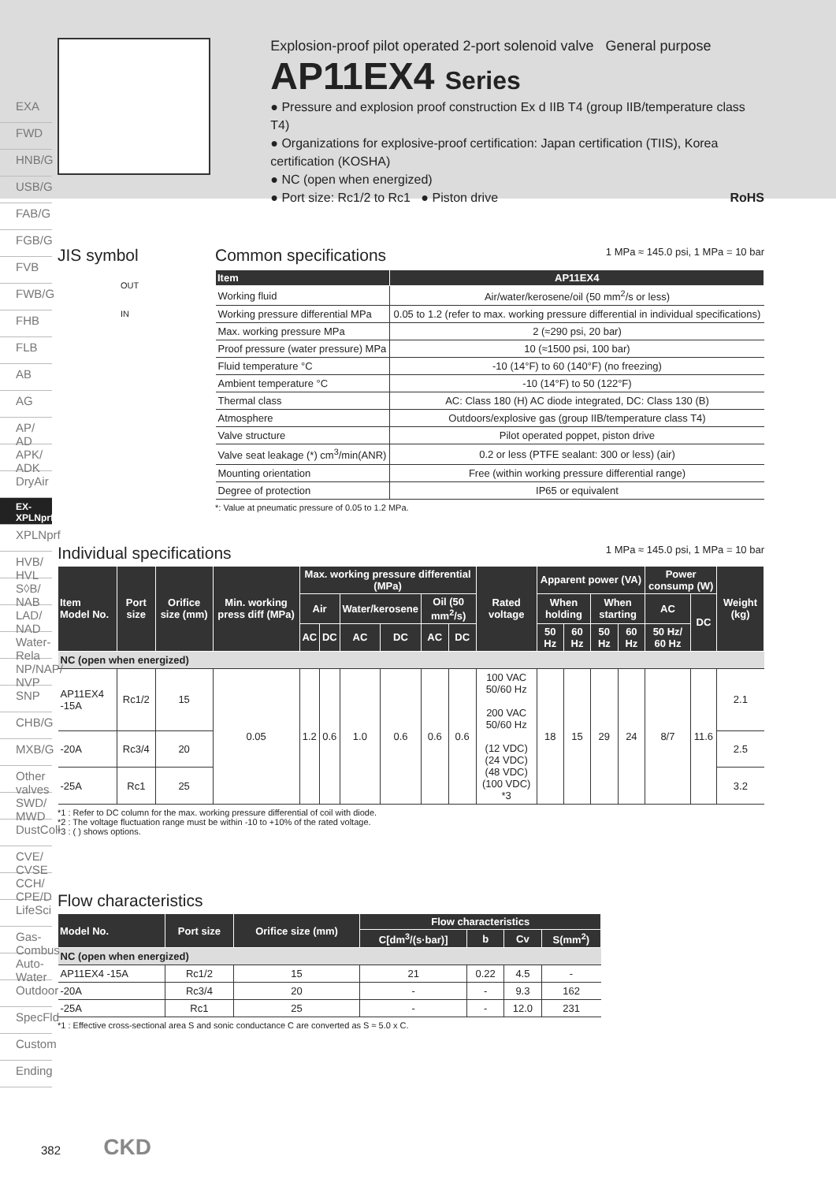EXA
FWD
HNB/G
USB/G
FAB/G
FGB/G
FVB
FWB/G
FHB
FLB
AB
AG
AP/ AD
APK/ ADK
DryAir
EX-XPLNprf
XPLNprf
HVB/ HVL
S◊B/ NAB
LAD/ NAD
Water-Rela
NP/NAP/ NVP
SNP
CHB/G
MXB/G
Other valves
SWD/ MWD
DustColl
CVE/ CVSE
CCH/ CPE/D
LifeSci
Gas-Combus
Auto-Water
Outdoor
SpecFld
Custom
Ending
Explosion-proof pilot operated 2-port solenoid valve General purpose
AP11EX4 Series
● Pressure and explosion proof construction Ex d IIB T4 (group IIB/temperature class T4)
● Organizations for explosive-proof certification: Japan certification (TIIS), Korea certification (KOSHA)
● NC (open when energized)
● Port size: Rc1/2 to Rc1 ● Piston drive RoHS
JIS symbol
OUT
IN
Common specifications 1 MPa ≈ 145.0 psi, 1 MPa = 10 bar
| Item | AP11EX4 |
| --- | --- |
| Working fluid | Air/water/kerosene/oil (50 mm<sup>2</sup>/s or less) |
| Working pressure differential MPa | 0.05 to 1.2 (refer to max. working pressure differential in individual specifications) |
| Max. working pressure MPa | 2 (≈290 psi, 20 bar) |
| Proof pressure (water pressure) MPa | 10 (≈1500 psi, 100 bar) |
| Fluid temperature °C | -10 (14°F) to 60 (140°F) (no freezing) |
| Ambient temperature °C | -10 (14°F) to 50 (122°F) |
| Thermal class | AC: Class 180 (H) AC diode integrated, DC: Class 130 (B) |
| Atmosphere | Outdoors/explosive gas (group IIB/temperature class T4) |
| Valve structure | Pilot operated poppet, piston drive |
| Valve seat leakage (*) cm<sup>3</sup>/min(ANR) | 0.2 or less (PTFE sealant: 300 or less) (air) |
| Mounting orientation | Free (within working pressure differential range) |
| Degree of protection | IP65 or equivalent |
*: Value at pneumatic pressure of 0.05 to 1.2 MPa.
Individual specifications 1 MPa ≈ 145.0 psi, 1 MPa = 10 bar
| Item Model No. | Port size | Orifice size (mm) | Min. working press diff (MPa) | Max. working pressure differential (MPa) | | | | | | Rated voltage | Apparent power (VA) | | | | Power consump (W) | | Weight (kg) |
| --- | --- | --- | --- | --- | --- | --- | --- | --- | --- | --- | --- | --- | --- | --- | --- | --- | --- |
| | | | | Air | | Water/kerosene | | Oil (50 mm<sup>2</sup>/s) | | | When holding | | When starting | | AC | DC | |
| | | | | AC | DC | AC | DC | AC | DC | | 50 Hz | 60 Hz | 50 Hz | 60 Hz | 50 Hz/ 60 Hz | | |
| NC (open when energized) | | | | | | | | | | | | | | | | | |
| AP11EX4 -15A | Rc1/2 | 15 | 0.05 | 1.2 | 0.6 | 1.0 | 0.6 | 0.6 | 0.6 | 100 VAC 50/60 Hz 200 VAC 50/60 Hz (12 VDC) (24 VDC) (48 VDC) (100 VDC) *3 | 18 | 15 | 29 | 24 | 8/7 | 11.6 | 2.1 |
| -20A | Rc3/4 | 20 | | | | | | | | | | | | | | | 2.5 |
| -25A | Rc1 | 25 | | | | | | | | | | | | | | | 3.2 |
*1 : Refer to DC column for the max. working pressure differential of coil with diode.
*2 : The voltage fluctuation range must be within -10 to +10% of the rated voltage.
*3 : ( ) shows options.
Flow characteristics
| Model No. | Port size | Orifice size (mm) | Flow characteristics | | | |
| --- | --- | --- | --- | --- | --- | --- |
| | | | C[dm<sup>3</sup>/(s·bar)] | b | Cv | S(mm<sup>2</sup>) |
| NC (open when energized) | | | | | | |
| AP11EX4 -15A | Rc1/2 | 15 | 21 | 0.22 | 4.5 | - |
| -20A | Rc3/4 | 20 | - | - | 9.3 | 162 |
| -25A | Rc1 | 25 | - | - | 12.0 | 231 |
*1 : Effective cross-sectional area S and sonic conductance C are converted as S ≈ 5.0 x C.
382 CKD